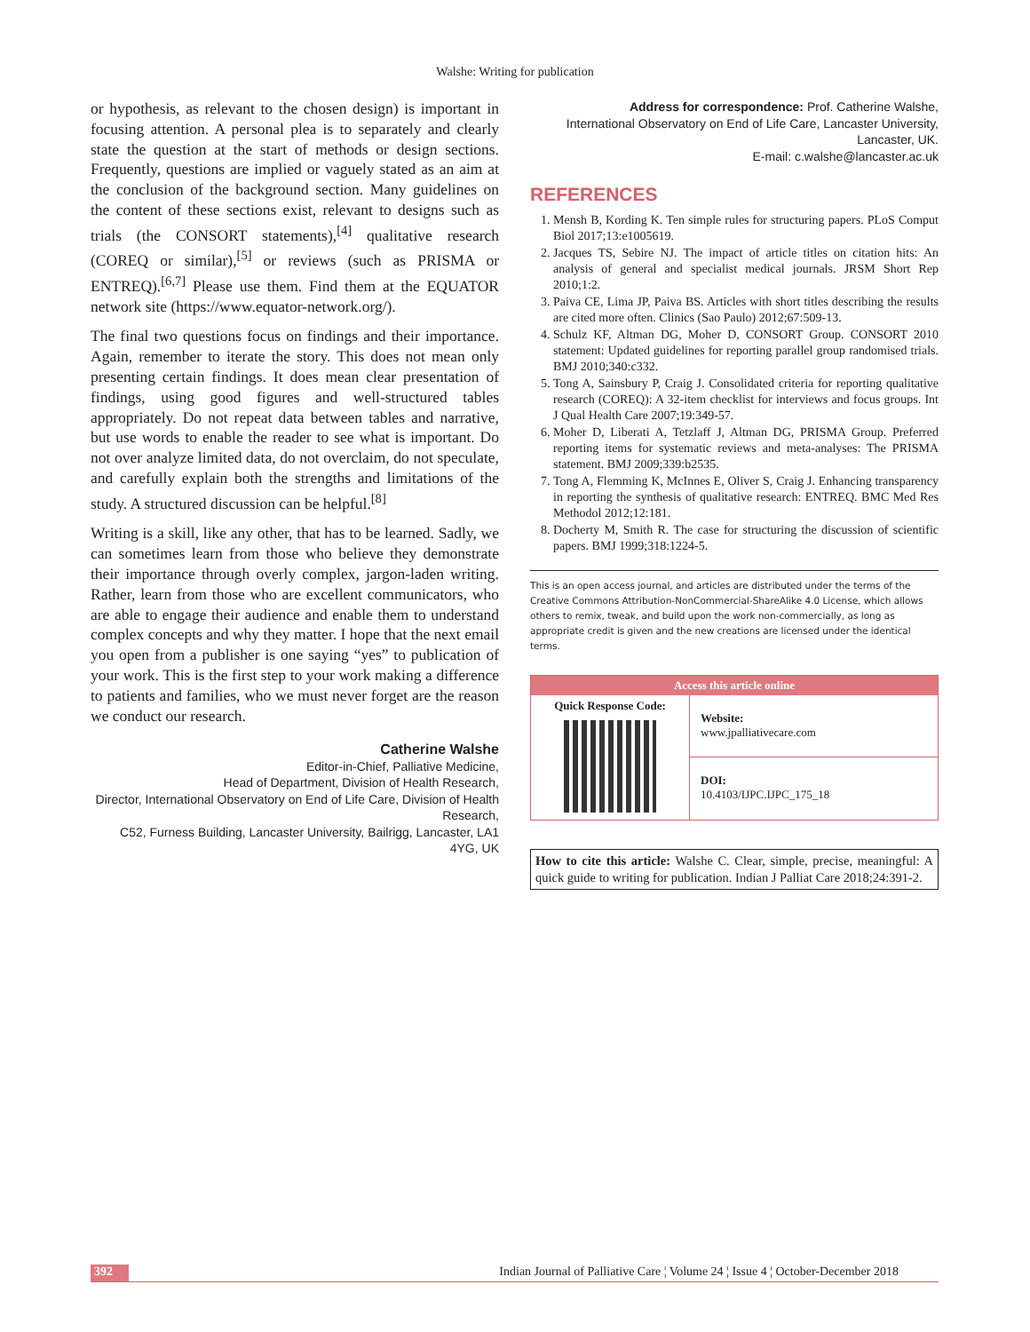Walshe: Writing for publication
or hypothesis, as relevant to the chosen design) is important in focusing attention. A personal plea is to separately and clearly state the question at the start of methods or design sections. Frequently, questions are implied or vaguely stated as an aim at the conclusion of the background section. Many guidelines on the content of these sections exist, relevant to designs such as trials (the CONSORT statements),<sup>[4]</sup> qualitative research (COREQ or similar),<sup>[5]</sup> or reviews (such as PRISMA or ENTREQ).<sup>[6,7]</sup> Please use them. Find them at the EQUATOR network site (https://www.equator-network.org/).
The final two questions focus on findings and their importance. Again, remember to iterate the story. This does not mean only presenting certain findings. It does mean clear presentation of findings, using good figures and well-structured tables appropriately. Do not repeat data between tables and narrative, but use words to enable the reader to see what is important. Do not over analyze limited data, do not overclaim, do not speculate, and carefully explain both the strengths and limitations of the study. A structured discussion can be helpful.<sup>[8]</sup>
Writing is a skill, like any other, that has to be learned. Sadly, we can sometimes learn from those who believe they demonstrate their importance through overly complex, jargon-laden writing. Rather, learn from those who are excellent communicators, who are able to engage their audience and enable them to understand complex concepts and why they matter. I hope that the next email you open from a publisher is one saying “yes” to publication of your work. This is the first step to your work making a difference to patients and families, who we must never forget are the reason we conduct our research.
Catherine Walshe
Editor-in-Chief, Palliative Medicine,
Head of Department, Division of Health Research,
Director, International Observatory on End of Life Care, Division of Health Research,
C52, Furness Building, Lancaster University, Bailrigg, Lancaster, LA1 4YG, UK
Address for correspondence: Prof. Catherine Walshe,
International Observatory on End of Life Care, Lancaster University,
Lancaster, UK.
E-mail: c.walshe@lancaster.ac.uk
REFERENCES
1. Mensh B, Kording K. Ten simple rules for structuring papers. PLoS Comput Biol 2017;13:e1005619.
2. Jacques TS, Sebire NJ. The impact of article titles on citation hits: An analysis of general and specialist medical journals. JRSM Short Rep 2010;1:2.
3. Paiva CE, Lima JP, Paiva BS. Articles with short titles describing the results are cited more often. Clinics (Sao Paulo) 2012;67:509-13.
4. Schulz KF, Altman DG, Moher D, CONSORT Group. CONSORT 2010 statement: Updated guidelines for reporting parallel group randomised trials. BMJ 2010;340:c332.
5. Tong A, Sainsbury P, Craig J. Consolidated criteria for reporting qualitative research (COREQ): A 32-item checklist for interviews and focus groups. Int J Qual Health Care 2007;19:349-57.
6. Moher D, Liberati A, Tetzlaff J, Altman DG, PRISMA Group. Preferred reporting items for systematic reviews and meta-analyses: The PRISMA statement. BMJ 2009;339:b2535.
7. Tong A, Flemming K, McInnes E, Oliver S, Craig J. Enhancing transparency in reporting the synthesis of qualitative research: ENTREQ. BMC Med Res Methodol 2012;12:181.
8. Docherty M, Smith R. The case for structuring the discussion of scientific papers. BMJ 1999;318:1224-5.
This is an open access journal, and articles are distributed under the terms of the Creative Commons Attribution-NonCommercial-ShareAlike 4.0 License, which allows others to remix, tweak, and build upon the work non-commercially, as long as appropriate credit is given and the new creations are licensed under the identical terms.
Access this article online
Quick Response Code:
Website:
www.jpalliativecare.com
DOI:
10.4103/IJPC.IJPC_175_18
How to cite this article: Walshe C. Clear, simple, precise, meaningful: A quick guide to writing for publication. Indian J Palliat Care 2018;24:391-2.
392 Indian Journal of Palliative Care ¦ Volume 24 ¦ Issue 4 ¦ October-December 2018